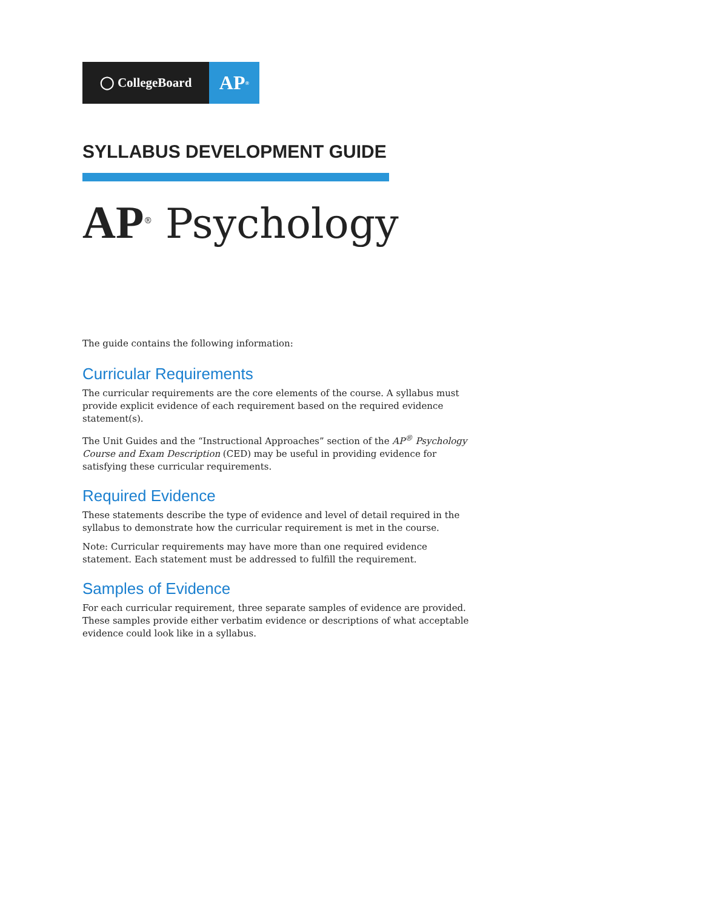◯ CollegeBoard
AP<sup>®</sup>
SYLLABUS DEVELOPMENT GUIDE
AP<sup>®</sup> Psychology
The guide contains the following information:
Curricular Requirements
The curricular requirements are the core elements of the course. A syllabus must provide explicit evidence of each requirement based on the required evidence statement(s).
The Unit Guides and the “Instructional Approaches” section of the AP<sup>®</sup> Psychology Course and Exam Description (CED) may be useful in providing evidence for satisfying these curricular requirements.
Required Evidence
These statements describe the type of evidence and level of detail required in the syllabus to demonstrate how the curricular requirement is met in the course.
Note: Curricular requirements may have more than one required evidence statement. Each statement must be addressed to fulfill the requirement.
Samples of Evidence
For each curricular requirement, three separate samples of evidence are provided. These samples provide either verbatim evidence or descriptions of what acceptable evidence could look like in a syllabus.